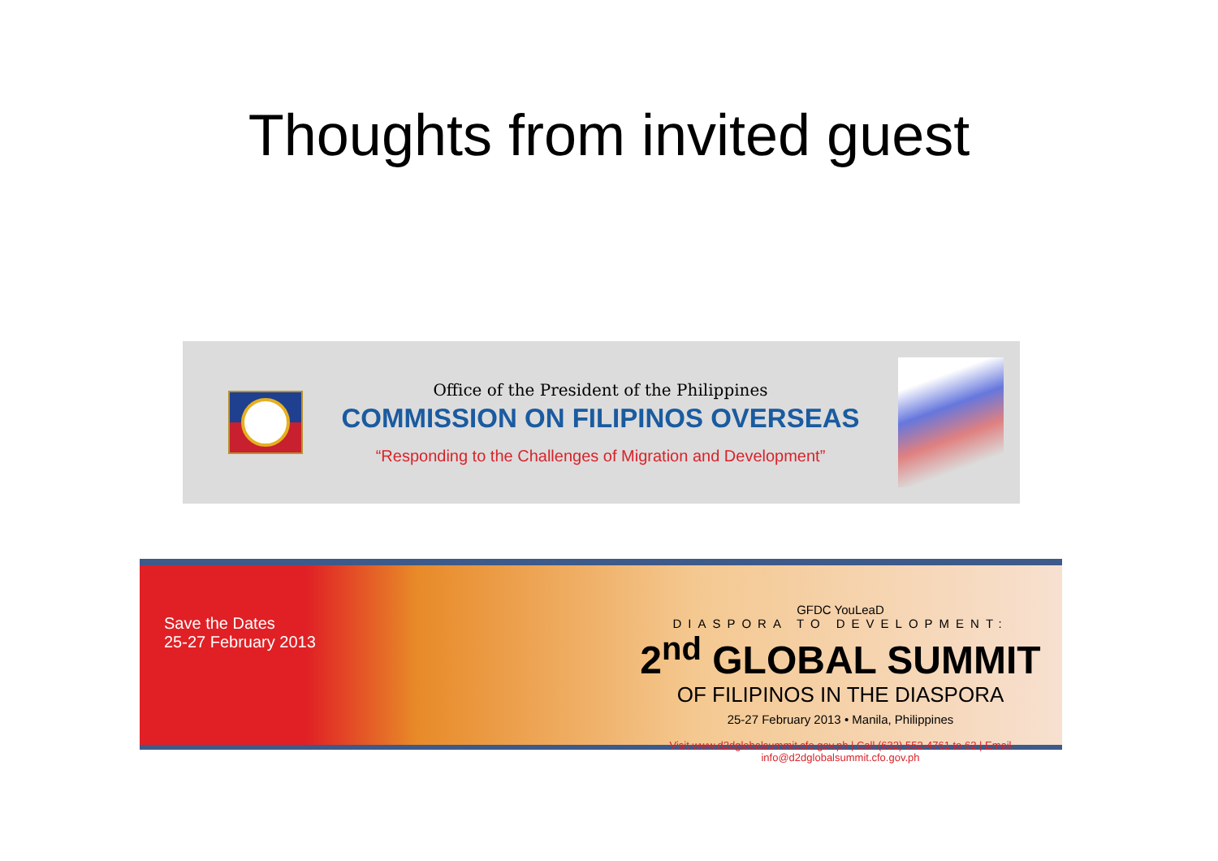Thoughts from invited guest
Office of the President of the Philippines
COMMISSION ON FILIPINOS OVERSEAS
“Responding to the Challenges of Migration and Development”
Save the Dates
25-27 February 2013
GFDC YouLeaD
DIASPORA TO DEVELOPMENT:
2<sup>nd</sup> GLOBAL SUMMIT
OF FILIPINOS IN THE DIASPORA
25-27 February 2013 • Manila, Philippines
Visit www.d2dglobalsummit.cfo.gov.ph | Call (632) 552-4761 to 62 | Email info@d2dglobalsummit.cfo.gov.ph